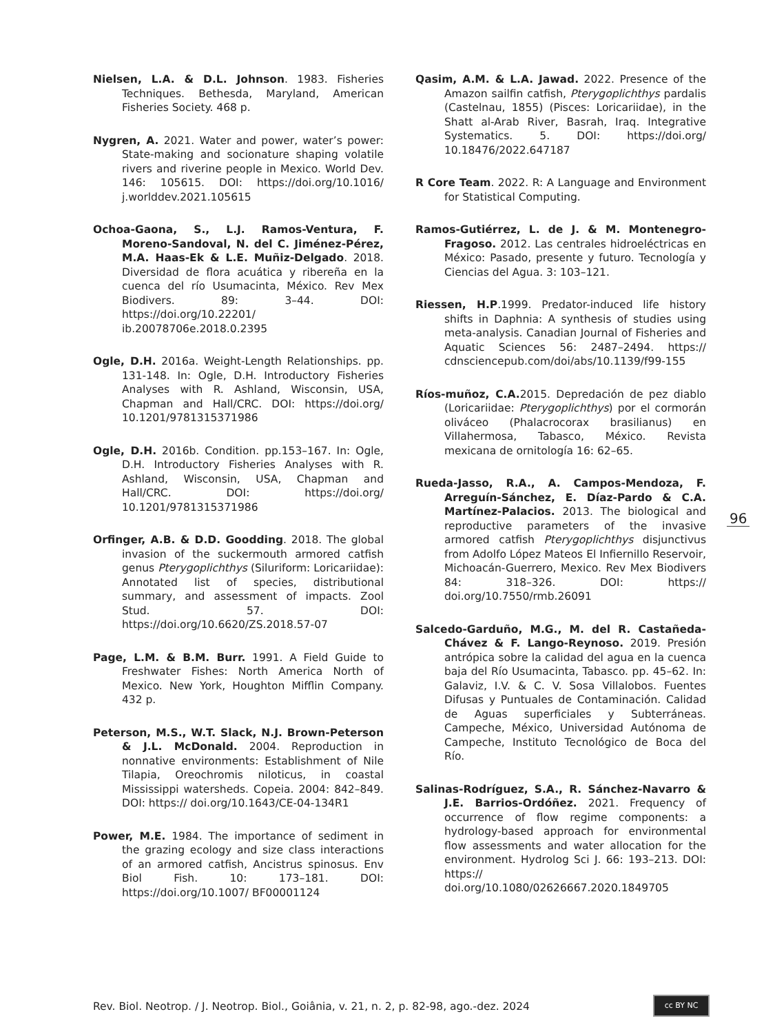Nielsen, L.A. & D.L. Johnson. 1983. Fisheries Techniques. Bethesda, Maryland, American Fisheries Society. 468 p.
Nygren, A. 2021. Water and power, water’s power: State-making and socionature shaping volatile rivers and riverine people in Mexico. World Dev. 146: 105615. DOI: https://doi.org/10.1016/ j.worlddev.2021.105615
Ochoa-Gaona, S., L.J. Ramos-Ventura, F. Moreno-Sandoval, N. del C. Jiménez-Pérez, M.A. Haas-Ek & L.E. Muñiz-Delgado. 2018. Diversidad de flora acuática y ribereña en la cuenca del río Usumacinta, México. Rev Mex Biodivers. 89: 3–44. DOI: https://doi.org/10.22201/ ib.20078706e.2018.0.2395
Ogle, D.H. 2016a. Weight-Length Relationships. pp. 131-148. In: Ogle, D.H. Introductory Fisheries Analyses with R. Ashland, Wisconsin, USA, Chapman and Hall/CRC. DOI: https://doi.org/ 10.1201/9781315371986
Ogle, D.H. 2016b. Condition. pp.153–167. In: Ogle, D.H. Introductory Fisheries Analyses with R. Ashland, Wisconsin, USA, Chapman and Hall/CRC. DOI: https://doi.org/ 10.1201/9781315371986
Orfinger, A.B. & D.D. Goodding. 2018. The global invasion of the suckermouth armored catfish genus Pterygoplichthys (Siluriform: Loricariidae): Annotated list of species, distributional summary, and assessment of impacts. Zool Stud. 57. DOI: https://doi.org/10.6620/ZS.2018.57-07
Page, L.M. & B.M. Burr. 1991. A Field Guide to Freshwater Fishes: North America North of Mexico. New York, Houghton Mifflin Company. 432 p.
Peterson, M.S., W.T. Slack, N.J. Brown-Peterson & J.L. McDonald. 2004. Reproduction in nonnative environments: Establishment of Nile Tilapia, Oreochromis niloticus, in coastal Mississippi watersheds. Copeia. 2004: 842–849. DOI: https:// doi.org/10.1643/CE-04-134R1
Power, M.E. 1984. The importance of sediment in the grazing ecology and size class interactions of an armored catfish, Ancistrus spinosus. Env Biol Fish. 10: 173–181. DOI: https://doi.org/10.1007/ BF00001124
Qasim, A.M. & L.A. Jawad. 2022. Presence of the Amazon sailfin catfish, Pterygoplichthys pardalis (Castelnau, 1855) (Pisces: Loricariidae), in the Shatt al-Arab River, Basrah, Iraq. Integrative Systematics. 5. DOI: https://doi.org/ 10.18476/2022.647187
R Core Team. 2022. R: A Language and Environment for Statistical Computing.
Ramos-Gutiérrez, L. de J. & M. Montenegro-Fragoso. 2012. Las centrales hidroeléctricas en México: Pasado, presente y futuro. Tecnología y Ciencias del Agua. 3: 103–121.
Riessen, H.P.1999. Predator-induced life history shifts in Daphnia: A synthesis of studies using meta-analysis. Canadian Journal of Fisheries and Aquatic Sciences 56: 2487–2494. https:// cdnsciencepub.com/doi/abs/10.1139/f99-155
Ríos-muñoz, C.A. 2015. Depredación de pez diablo (Loricariidae: Pterygoplichthys) por el cormorán oliváceo (Phalacrocorax brasilianus) en Villahermosa, Tabasco, México. Revista mexicana de ornitología 16: 62–65.
Rueda-Jasso, R.A., A. Campos-Mendoza, F. Arreguín-Sánchez, E. Díaz-Pardo & C.A. Martínez-Palacios. 2013. The biological and reproductive parameters of the invasive armored catfish Pterygoplichthys disjunctivus from Adolfo López Mateos El Infiernillo Reservoir, Michoacán-Guerrero, Mexico. Rev Mex Biodivers 84: 318–326. DOI: https:// doi.org/10.7550/rmb.26091
Salcedo-Garduño, M.G., M. del R. Castañeda-Chávez & F. Lango-Reynoso. 2019. Presión antrópica sobre la calidad del agua en la cuenca baja del Río Usumacinta, Tabasco. pp. 45–62. In: Galaviz, I.V. & C. V. Sosa Villalobos. Fuentes Difusas y Puntuales de Contaminación. Calidad de Aguas superficiales y Subterráneas. Campeche, México, Universidad Autónoma de Campeche, Instituto Tecnológico de Boca del Río.
Salinas-Rodríguez, S.A., R. Sánchez-Navarro & J.E. Barrios-Ordóñez. 2021. Frequency of occurrence of flow regime components: a hydrology-based approach for environmental flow assessments and water allocation for the environment. Hydrolog Sci J. 66: 193–213. DOI: https:// doi.org/10.1080/02626667.2020.1849705
96
Rev. Biol. Neotrop. / J. Neotrop. Biol., Goiânia, v. 21, n. 2, p. 82-98, ago.-dez. 2024
cc BY NC